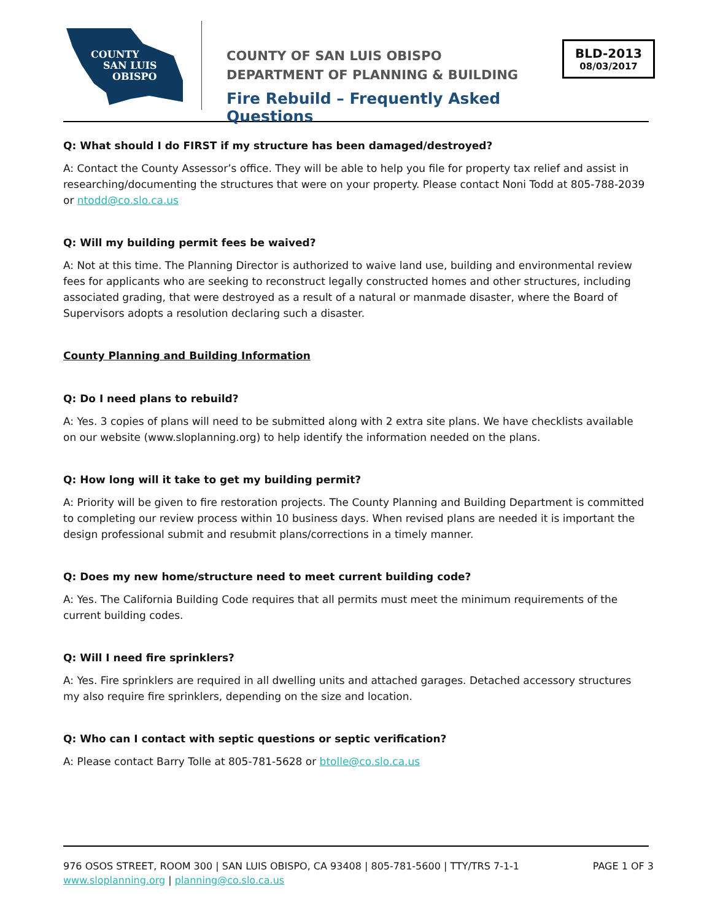COUNTY
SAN LUIS
OBISPO
COUNTY OF SAN LUIS OBISPO
DEPARTMENT OF PLANNING & BUILDING
Fire Rebuild – Frequently Asked Questions
BLD-2013
08/03/2017
Q: What should I do FIRST if my structure has been damaged/destroyed?
A: Contact the County Assessor’s office. They will be able to help you file for property tax relief and assist in researching/documenting the structures that were on your property. Please contact Noni Todd at 805-788-2039 or ntodd@co.slo.ca.us
Q: Will my building permit fees be waived?
A: Not at this time. The Planning Director is authorized to waive land use, building and environmental review fees for applicants who are seeking to reconstruct legally constructed homes and other structures, including associated grading, that were destroyed as a result of a natural or manmade disaster, where the Board of Supervisors adopts a resolution declaring such a disaster.
County Planning and Building Information
Q: Do I need plans to rebuild?
A: Yes. 3 copies of plans will need to be submitted along with 2 extra site plans. We have checklists available on our website (www.sloplanning.org) to help identify the information needed on the plans.
Q: How long will it take to get my building permit?
A: Priority will be given to fire restoration projects. The County Planning and Building Department is committed to completing our review process within 10 business days. When revised plans are needed it is important the design professional submit and resubmit plans/corrections in a timely manner.
Q: Does my new home/structure need to meet current building code?
A: Yes. The California Building Code requires that all permits must meet the minimum requirements of the current building codes.
Q: Will I need fire sprinklers?
A: Yes. Fire sprinklers are required in all dwelling units and attached garages. Detached accessory structures my also require fire sprinklers, depending on the size and location.
Q: Who can I contact with septic questions or septic verification?
A: Please contact Barry Tolle at 805-781-5628 or btolle@co.slo.ca.us
PAGE 1 OF 3 976 OSOS STREET, ROOM 300 | SAN LUIS OBISPO, CA 93408 | 805-781-5600 | TTY/TRS 7-1-1
www.sloplanning.org | planning@co.slo.ca.us